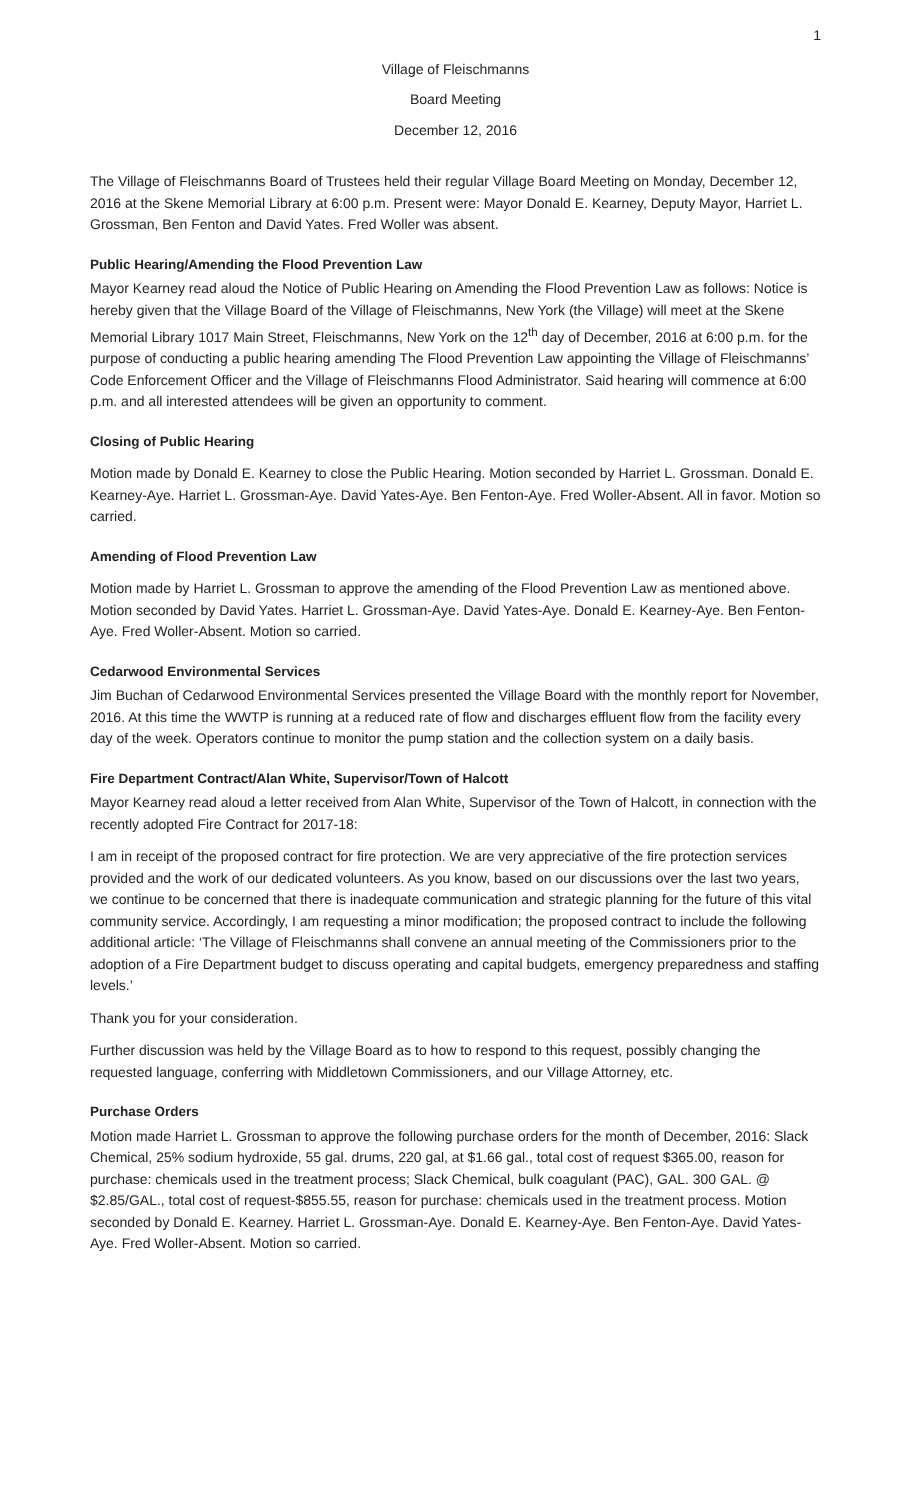1
Village of Fleischmanns
Board Meeting
December 12, 2016
The Village of Fleischmanns Board of Trustees held their regular Village Board Meeting on Monday, December 12, 2016 at the Skene Memorial Library at 6:00 p.m. Present were: Mayor Donald E. Kearney, Deputy Mayor, Harriet L. Grossman, Ben Fenton and David Yates. Fred Woller was absent.
Public Hearing/Amending the Flood Prevention Law
Mayor Kearney read aloud the Notice of Public Hearing on Amending the Flood Prevention Law as follows: Notice is hereby given that the Village Board of the Village of Fleischmanns, New York (the Village) will meet at the Skene Memorial Library 1017 Main Street, Fleischmanns, New York on the 12<sup>th</sup> day of December, 2016 at 6:00 p.m. for the purpose of conducting a public hearing amending The Flood Prevention Law appointing the Village of Fleischmanns’ Code Enforcement Officer and the Village of Fleischmanns Flood Administrator. Said hearing will commence at 6:00 p.m. and all interested attendees will be given an opportunity to comment.
Closing of Public Hearing
Motion made by Donald E. Kearney to close the Public Hearing. Motion seconded by Harriet L. Grossman. Donald E. Kearney-Aye. Harriet L. Grossman-Aye. David Yates-Aye. Ben Fenton-Aye. Fred Woller-Absent. All in favor. Motion so carried.
Amending of Flood Prevention Law
Motion made by Harriet L. Grossman to approve the amending of the Flood Prevention Law as mentioned above. Motion seconded by David Yates. Harriet L. Grossman-Aye. David Yates-Aye. Donald E. Kearney-Aye. Ben Fenton-Aye. Fred Woller-Absent. Motion so carried.
Cedarwood Environmental Services
Jim Buchan of Cedarwood Environmental Services presented the Village Board with the monthly report for November, 2016. At this time the WWTP is running at a reduced rate of flow and discharges effluent flow from the facility every day of the week. Operators continue to monitor the pump station and the collection system on a daily basis.
Fire Department Contract/Alan White, Supervisor/Town of Halcott
Mayor Kearney read aloud a letter received from Alan White, Supervisor of the Town of Halcott, in connection with the recently adopted Fire Contract for 2017-18:
I am in receipt of the proposed contract for fire protection. We are very appreciative of the fire protection services provided and the work of our dedicated volunteers. As you know, based on our discussions over the last two years, we continue to be concerned that there is inadequate communication and strategic planning for the future of this vital community service. Accordingly, I am requesting a minor modification; the proposed contract to include the following additional article: ‘The Village of Fleischmanns shall convene an annual meeting of the Commissioners prior to the adoption of a Fire Department budget to discuss operating and capital budgets, emergency preparedness and staffing levels.’
Thank you for your consideration.
Further discussion was held by the Village Board as to how to respond to this request, possibly changing the requested language, conferring with Middletown Commissioners, and our Village Attorney, etc.
Purchase Orders
Motion made Harriet L. Grossman to approve the following purchase orders for the month of December, 2016: Slack Chemical, 25% sodium hydroxide, 55 gal. drums, 220 gal, at $1.66 gal., total cost of request $365.00, reason for purchase: chemicals used in the treatment process; Slack Chemical, bulk coagulant (PAC), GAL. 300 GAL. @ $2.85/GAL., total cost of request-$855.55, reason for purchase: chemicals used in the treatment process. Motion seconded by Donald E. Kearney. Harriet L. Grossman-Aye. Donald E. Kearney-Aye. Ben Fenton-Aye. David Yates-Aye. Fred Woller-Absent. Motion so carried.